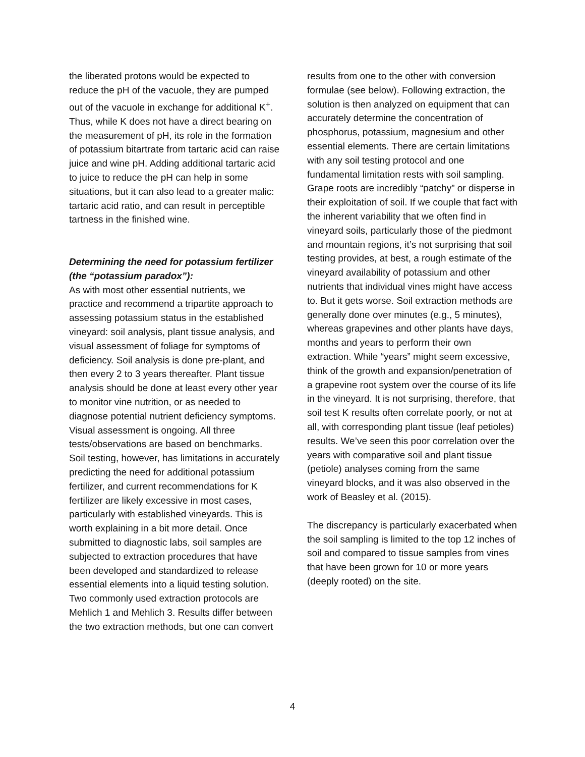the liberated protons would be expected to reduce the pH of the vacuole, they are pumped out of the vacuole in exchange for additional K<sup>+</sup>. Thus, while K does not have a direct bearing on the measurement of pH, its role in the formation of potassium bitartrate from tartaric acid can raise juice and wine pH. Adding additional tartaric acid to juice to reduce the pH can help in some situations, but it can also lead to a greater malic: tartaric acid ratio, and can result in perceptible tartness in the finished wine.
Determining the need for potassium fertilizer (the “potassium paradox”):
As with most other essential nutrients, we practice and recommend a tripartite approach to assessing potassium status in the established vineyard: soil analysis, plant tissue analysis, and visual assessment of foliage for symptoms of deficiency. Soil analysis is done pre-plant, and then every 2 to 3 years thereafter. Plant tissue analysis should be done at least every other year to monitor vine nutrition, or as needed to diagnose potential nutrient deficiency symptoms. Visual assessment is ongoing. All three tests/observations are based on benchmarks. Soil testing, however, has limitations in accurately predicting the need for additional potassium fertilizer, and current recommendations for K fertilizer are likely excessive in most cases, particularly with established vineyards. This is worth explaining in a bit more detail. Once submitted to diagnostic labs, soil samples are subjected to extraction procedures that have been developed and standardized to release essential elements into a liquid testing solution. Two commonly used extraction protocols are Mehlich 1 and Mehlich 3. Results differ between the two extraction methods, but one can convert
results from one to the other with conversion formulae (see below). Following extraction, the solution is then analyzed on equipment that can accurately determine the concentration of phosphorus, potassium, magnesium and other essential elements. There are certain limitations with any soil testing protocol and one fundamental limitation rests with soil sampling. Grape roots are incredibly “patchy” or disperse in their exploitation of soil. If we couple that fact with the inherent variability that we often find in vineyard soils, particularly those of the piedmont and mountain regions, it’s not surprising that soil testing provides, at best, a rough estimate of the vineyard availability of potassium and other nutrients that individual vines might have access to. But it gets worse. Soil extraction methods are generally done over minutes (e.g., 5 minutes), whereas grapevines and other plants have days, months and years to perform their own extraction. While “years” might seem excessive, think of the growth and expansion/penetration of a grapevine root system over the course of its life in the vineyard. It is not surprising, therefore, that soil test K results often correlate poorly, or not at all, with corresponding plant tissue (leaf petioles) results. We’ve seen this poor correlation over the years with comparative soil and plant tissue (petiole) analyses coming from the same vineyard blocks, and it was also observed in the work of Beasley et al. (2015).
The discrepancy is particularly exacerbated when the soil sampling is limited to the top 12 inches of soil and compared to tissue samples from vines that have been grown for 10 or more years (deeply rooted) on the site.
4